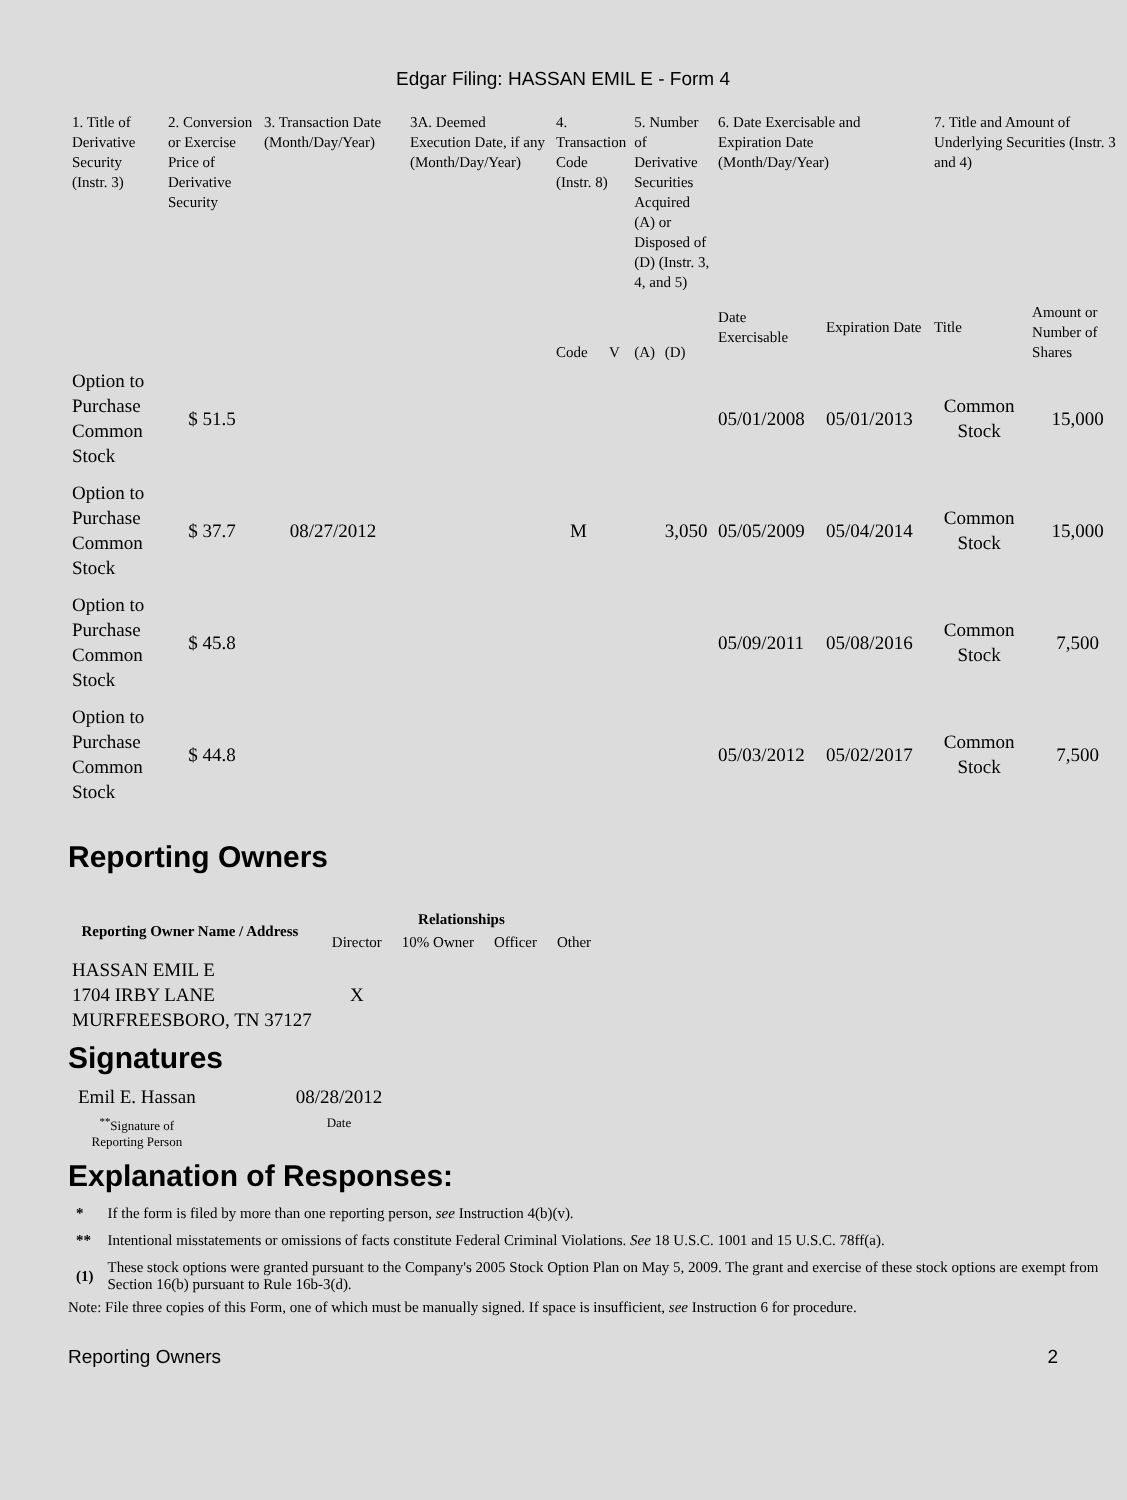Edgar Filing: HASSAN EMIL E - Form 4
| 1. Title of Derivative Security (Instr. 3) | 2. Conversion or Exercise Price of Derivative Security | 3. Transaction Date (Month/Day/Year) | 3A. Deemed Execution Date, if any (Month/Day/Year) | 4. Transaction Code (Instr. 8) | | 5. Number of Derivative Securities Acquired (A) or Disposed of (D) (Instr. 3, 4, and 5) | | 6. Date Exercisable and Expiration Date (Month/Day/Year) | | 7. Title and Amount of Underlying Securities (Instr. 3 and 4) | |
| --- | --- | --- | --- | --- | --- | --- | --- | --- | --- | --- | --- |
| | | | | Code | V | (A) | (D) | Date Exercisable | Expiration Date | Title | Amount or Number of Shares |
| Option to Purchase Common Stock | $ 51.5 | | | | | | | 05/01/2008 | 05/01/2013 | Common Stock | 15,000 |
| Option to Purchase Common Stock | $ 37.7 | 08/27/2012 | | M | | | 3,050 | 05/05/2009 | 05/04/2014 | Common Stock | 15,000 |
| Option to Purchase Common Stock | $ 45.8 | | | | | | | 05/09/2011 | 05/08/2016 | Common Stock | 7,500 |
| Option to Purchase Common Stock | $ 44.8 | | | | | | | 05/03/2012 | 05/02/2017 | Common Stock | 7,500 |
Reporting Owners
| Reporting Owner Name / Address | Relationships | | | |
| --- | --- | --- | --- | --- |
| | Director | 10% Owner | Officer | Other |
| HASSAN EMIL E 1704 IRBY LANE MURFREESBORO, TN 37127 | X | | | |
Signatures
| Emil E. Hassan | 08/28/2012 |
| <sup>**</sup> Signature of Reporting Person | Date |
Explanation of Responses:
| * | If the form is filed by more than one reporting person, see Instruction 4(b)(v). |
| ** | Intentional misstatements or omissions of facts constitute Federal Criminal Violations. See 18 U.S.C. 1001 and 15 U.S.C. 78ff(a). |
| (1) | These stock options were granted pursuant to the Company's 2005 Stock Option Plan on May 5, 2009. The grant and exercise of these stock options are exempt from Section 16(b) pursuant to Rule 16b-3(d). |
Note: File three copies of this Form, one of which must be manually signed. If space is insufficient, see Instruction 6 for procedure.
Reporting Owners 2